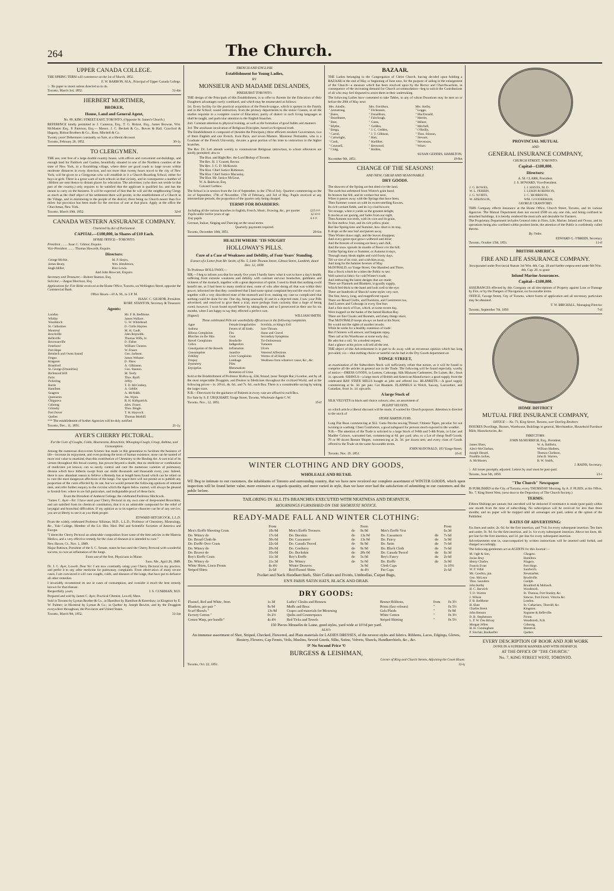264
The Church.
UPPER CANADA COLLEGE.
THE SPRING TERM will commence on the 1st of March, 1852.
F. W. BARRON, M.A., Principal of Upper Canada College.
☞ No paper to insert unless directed so to do.
Toronto, March 3rd, 1852. 31-4in
HERBERT MORTIMER,
BROKER,
House, Land and General Agent,
No. 89, KING STREET EAST, TORONTO, (Opposite St. James's Church.)
REFERENCE kindly permitted to J. Cameron, Esq., T. G. Ridout, Esq., James Browne, Wm. McMaster Esq., P. Paterson, Esq.— Messrs. J. C. Beckett & Co., Bowes & Hall, Crawford & Hagarty, Ridout Brothers & Co., Ross, Mitchell & Co.
Twenty years' Debentures constantly on Sale, at a liberal discount.
Toronto, February 26, 1852. 30-1y
TO CLERGYMEN.
THE use, rent free of a large double country house, with offices and convenient out-buildings, and enough land for Paddock and Garden, beautifully situated in one of the Northern counties of the state of New York, in a flourishing village, where there are good roads to large towns within moderate distances in every direction, and not more than twenty hours travel to the city of New York, will be given to a Clergyman who will establish in it a Church Boarding School, either for boys or girls. There is a great want of such schools in that vicinity, and in consequence a number of children are sent thence to distant places for education. The advertiser, (who does not reside in that part of the country,) only requires to be satisfied that the applicant is qualified for, and has the means to carry on the business. It will be expected of him that he will aid the neighbouring Clergy as much as the chief object of his settlement there will permit, in the establishment of a Church in the Village, and in ministering to the people of the district; there being no Church nearer than five miles: but provision has been made for the erection of one at that place. Apply at the office the Churchman, New York.
Toronto, March 10th, 1852. 32-tf
CANADA WESTERN ASSURANCE COMPANY.
Chartered by Act of Parliament.
CAPITAL—£100,000, in Shares of £10 Each.
HOME OFFICE—TORONTO.
President ........ Isaac C. Gilmor, Esquire.
Vice-President ........ Thomas Haworth, Esquire.
Directors:
| George Michie, James Beaty, Hugh Miller, | M. P. Hayes, Wm. Henderson, Rice Lewis. |
And John Howcutt, Esquire.
Secretary and Treasurer,—Robert Stanton, Esq.
Solicitor,—Angus Morrison, Esq.
Applications for Fire Risks received at the Home Office, Toronto, on Wellington Street, opposite the Commercial Bank.
Office Hours—10 A. M., to 3 P. M.
ISAAC C. GILMOR, President.
ROBT. STANTON, Secretary & Treasurer.
Agents:
| London | Mr. F. B. Beddome. |
| Whitby | James Wallace. |
| Woodstock | G. W. Whitehead. |
| St. Catharines | D. Curtis Haynes. |
| Montreal | M. H. Gault. |
| Brockville | John Reynolds. |
| Belleville | Thomas Wills, Jr. |
| Bowmanville | D. Fisher. |
| Peterboro' | William Cluxton. |
| Port Hope | W. Fraser. |
| Bentinck and Owen Sound | Geo. Jackson. |
| Fergus | James Webster. |
| Kingston | D. Shaw. |
| Brantford | A. Gilkinson. |
| St. George (Drumfries) | Geo. Stanton. |
| Richmond Hill | M. Teefy. |
| Paris | Thos. Ryall. |
| Pickering | Jeffry. |
| Barrie | T. D. McConkey. |
| Hamilton | A. Goldie. |
| Saugeen | A. McNabb. |
| Queenston | Jos. Wynn. |
| Chippawa | R. H. Kirkpatrick. |
| Cobourg | Alex. Fraser. |
| Grimsby | Thos. Bingle. |
| Port Dover | T. H. Haycock. |
| Quebec | Thomas Morkill. |
*** The establishment of further Agencies will be duly notified.
Toronto, Dec., 11, 1851. 21-1y.
AYER'S CHERRY PECTORAL.
For the Cure of Coughs, Colds, Hoarseness, Bronchitis, Whooping-Cough, Croup, Asthma, and Consumption.
Among the numerous discoveries Science has made in this generation to facilitate the business of life—increase its enjoyment, and even prolong the term of human existence, none can be named of more real value to mankind, than this contribution of Chemistry to the Healing Art. A vast trial of its virtues throughout this broad country, has proven beyond a doubt, that no medicine or combination of medicines yet known, can so surely control and cure the numerous varieties of pulmonary disease which have hitherto swept from our midst thousands and thousands every year. Indeed, there is now abundant reason to believe a Remedy has at length been found which can be relied on to cure the most dangerous affections of the lungs. Our space here will not permit us to publish any proportion of the cures effected by its use, but we would present the following opinions of eminent men, and refer further enquiry to the circular which the Agent below named, will always be pleased to furnish free, where in are full particulars, and indisputable proof of these facts.
From the President of Amherst College, the celebrated Professor Hitchcock.
"James C. Ayer—Sir: I have used your Cherry Pectoral in my own case of deep-seated Bronchitis, and am satisfied from its chemical constitution, that it is an admirable compound for the relief of laryngial and bronchial difficulties. If my opinion as to its superior character can be of any service, you are at liberty to use it as you think proper.
EDWARD HITCHCOCK, L.L.D.
From the widely celebrated Professor Silliman, M.D., L.L.D., Professor of Chemistry, Mineralogy, &c., Yale College, Member of the Lit. Hist. Med. Phil and Scientific Societies of America and Europe.
"I deem the Cherry Pectoral an admirable composition from some of the best articles in the Materia Medica, and a very effective remedy for the class of diseases it is intended to cure."
New Haven, Ct., Nov. 1, 1849.
Major Pattison, President of the S. C. Senate, states he has used the Cherry Pectoral with wonderful success, to cure an inflamation of the lungs.
From one of the first, Physicians in Maine.
Saco, Me., April 26, 1849.
Dr. J. C. Ayer, Lowell. Dear Sir: I am now constantly using your Cherry Pectoral in my practice, and prefer it to any other medicine for pulmonary complaints. From observation of many severe cases, I am convinced it will cure coughs, colds, and diseases of the lungs, that have put to defiance all other remedies.
I invariably recommend its use in cases of consumption, and consider it much the best remedy known for that disease.
Respectfully yours, I. S. CUSHMAN, M.D.
Prepared and sold by James C. Ayer, Practical Chemist, Lowell, Mass.
Sold in Toronto by Lyman Brother & Co., in Hamilton by Hamilton & Kneeshaw; in Kingston by E. W. Palmer; in Montreal by Lyman & Co.; in Quebec by Joseph Bowles, and by the Druggists everywhere throughout, the Provinces and United States.
Toronto, March 9th, 1852. 31-3m
FRENCH AND ENGLISH
Establishment for Young Ladies,
BY
MONSIEUR AND MADAME DESLANDES,
PINEHURST TORONTO.
THE design of the Principals of this Establishment, is to offer to Parents for the Education of their Daughters advantages rarely combined, and which may be enumerated as follows:
1st. Every facility for the practical acquisition of the French tongue, which is spoken in the Family and in the School; sound instruction, from the primary departments to the senior Classes, in all the studies requisite in a complete course of Education; purity of dialect in such living languages as shall be taught, and particular attention to the English branches.
2nd. Constant attention to physical training, as well as the formation of good habits and manners.
3rd. The assiduous inculcation of Religious Principles, based on Scriptural truth.
The Establishment is composed of (besides the Principals,) three efficient resident Governesses, two of them English and one French, from Paris, and seven Masters. Monsieur Deslandes, who is a Graduate of the French University, devotes a great portion of his time to instruction in the higher branches.
The Rev. Dr. Lett attends weekly to communicate Religious instruction, to whom references are kindly permitted; also to
The Hon. and Right Rev. the Lord Bishop of Toronto.
The Rev. H. J. Grasett, Rector.
The Rev. J. G. D. McKenzie.
The Hon. Chief Justice Robinson.
The Hon. Chief Justice Macaulay.
The Hon. Mr. Justice McLean.
W. A. Baldwin, Esq.
Colonel Carthew.
The School is in session from the 1st of September, to the 17th of July. Quarters commencing on the 1st of September, 17th of November, 17th of February, and 3rd of May. Pupils received at any intermediate periods, the proportion of the quarter only being charged.
TERMS FOR BOARDERS:
| Including all the various branches in English, French, Music, Drawing, &c., per quarter | £15 0 0 |
| Pupils under twelve years of age | 12 10 0 |
| Day pupils | 6 0 0 |
German, Italian, Singing and Dancing on the usual terms.
Quarterly payments required.
Toronto, December 18th, 1851. 20-6m
HEALTH WHERE 'TIS SOUGHT
HOLLOWAY'S PILLS.
Cure of a Case of Weakness and Debility, of Four Years' Standing.
Extract of a Letter from Mr. Smith, of No. 5, Little Thomas Street, Gibson Street, Lambeth, dated Dec. 12, 1850.
To Professor HOLLOWAY,—
SIR,—I beg to inform you that for nearly five years I hardly knew what it was to have a day's health, suffering from extreme weakness and debility with constant nervous headaches, giddiness and sickness of the stomach, together with a great depression of spirits. I used to think that nothing could benefit me, as I had been to many medical men, some of who after doing all that was within their power, informed me that they considered that I had some spinal complaint beyond the reach of cure, together with a very disordered state of the stomach and liver, making my case so complicated that nothing could be done for me. One day, being unusually ill and in a dejected state, I saw your Pills advertised, and resolved to give them a trial, more perhaps from curiosity than a hope of being cured, however, I soon found myself better by taking them, and so I persevered in their use for six months, when I am happy to say they effected a perfect cure.
[Signed] WILLIAM SMITH.
These celebrated Pills are wonderfully efficacious in the following complaints.
| Ague Asthma Bilious Complaints Blotches on the Skin Bowel Complaints Colics Constipation of the Bowels Consumption Debility Dropsy Dysentery Erysipelas | Female Irregularities Fevers of all kinds. Fits Gout Headache Indigestion Inflamation Jaundice Liver Complaints Lumbago Piles Rheumatism Retention of Urine | Scrofula, or King's Evil Sore Throats Stone and Gravel Secondary Symptoms Tic-Doloureaux Tumours Ulcers Venereal Affections Worms of all kinds Weakness from whatever cause, &c., &c. |
Sold at the Establishment of Professor Holloway, 224, Strand, (near Temple Bar,) London, and by all the most respectable Druggists, and Dealers in Medicines throughout the civilized World, and at the following prices—1s. 10½d., 4s. 6d., and 7s. 6d., each Box. There is a considerable saving by taking the larger sizes.
N.B.—Directions for the guidance of Patients in every case are affixed to each Box.
For Sale by S. F. URQUHART, Yonge Street, Toronto, Wholesale Agent C.W.
Toronto, Nov., 12, 1851. 15-tf
BAZAAR.
THE Ladies belonging to the Congregation of Christ Church, having decided upon holding a BAZAAR in the end of May or beginning of June next, for the purpose of aiding in the enlargement of the Church—a measure which has been resolved upon by the Rector and Churchwardens, in consequence of the increasing demand for Church accommodation—beg to solicit the Contributions of all who may feel disposed to assist them in their undertaking.
The following Ladies have consented to take Tables, to any of whom Donations may be sent on or before the 20th of May next:
| Mrs. Ainslie, " Armstrong, " Bates, " Beardmore, " Best, " Blythe, " Brega, " Carrol, " Cartwright, " Cook, " Counsell, " Craig, | Mrs. Davidson, " Dickenson, " Donaldson, " Fairclough, " Gates, " Geddes, " J. C. Geddes, " J. T. Gilkison, " Hatt, " Hardiker, " Henwood, " Holden, | Mrs. Kerby, " Leggo, " MacDonald, " Merritt, " Milner, " Mitchell, " O'Reilly, " Thos. Stinson, " Stewart, " Stevenson, " Winer. |
SUSAN GEDDES, HAMILTON.
November 9th, 1851. 19-8m
CHANGE OF THE SEASONS!
AND NEW, CHEAP AND SEASONABLE
DRY GOODS.
The showers of the Spring are but shed o'er the land,
The earth but unfettered from Winter's grim hand;
Its breezes but felt, and its verdure but seen,
When it passes away with the Springs that have been,
Then Summer comes on with its sweet smelling flowers,
Its rich verdant fields, and its ivy-clad bowers;
Yet strange, when it yields us the greatest delight,
It mocks at our gazing, and fades from our sight,
Then Autumn succeeds, with its corn and its grain,
Its fine mellow fruit, and its rich yellow plain;
But like Spring time and Summer, how short is its stay,
It drops as the sear leaf and passes away.
Then Winter draws nigh, and the leaves disappear,
And every green spot grows withered and drear;
And the breezes of evening are heavy and chill,
And the snow spreads its mantle of fleece o'er the hill;
Unlike Spring time or Summer, or Autumn it stays,
Through many bleak nights and cold frosty days,
Till we tire of its visit, and wish him away,
And long for the balmier breezes of May.
McDONALD, on Yonge Street, One Hundred and Three,
Has a Stock which he wishes the Public to see;
Well suited in fabric for cold Winter's trade,
And embracing the latest designs that are made;
There are Flannels and Blankets, in goodly supply,
Which feel thick to the hand and look well to the eye;
There are hundreds of Shawls! some styles very rare,
The fine, heavy, long, and magnificent square
There are Broad Cloths, and Doeskins, and Cassimeres too,
And Lustres and Cobourgs in every fine hue;
And a fine stock of Furs, which, at some recent day,
Were trapped on the banks of the famed Hudson Bay.
There are fine Cloaks and Bonnets, and many things more,
That McDONALD keeps always on hand at his Store;
He would not the rights of another invade,
While he seeks for a healthy extension of trade:
But if fairness will answer, and bargains repay,
Then call at his Warehouse at some early day;
He asks but a call, 'tis a modest request,
And a glance at his prices will tell all the rest.
THE object of this Advertisement is in part to do away with an erroneous opinion which has long prevailed, viz.—that nothing choice or tasteful can be had in the Dry Goods department on
YONGE STREET,
an examination of the Subscribers Stock will sufficiently refute that notion, as it will be found to comprise all the articles in general use in the Trade. The following will be found especially worthy of notice:—DRESS GOODS, in Lustres, Cobourgs, Silk Mixtures Cashmeres, De Laines, &c., from 1s. upwards. SHAWLS—a large stock of British and American Manufacture; a good supply from the celebrated BAY STATE MILLS bought as jobs and offered low. BLANKETS.—A good supply commencing at 6s. 3d. per pair, Cot Blankets. FLANNELS in Welch, Saxony, Lancashire, and Canadian, from 1s. 1d. upwards.
A large Stock of
SILK VELVETS in black and choice colours; also, an assortment of
PULPIT VELVETS,
on which article a liberal discount will be made, if wanted for Church purposes. Attention is directed to the stock of
STONE MARTIN FURS.
Long Flat Boas commencing at $12. Gutta Percha sewing Thread; Chinese Tapes, peculiar for not twisting in washing; Chest Comforters, a good safeguard for persons much exposed to the weather.
N.B.—The attention of the Trade is solicited to a large Stock of 9-8th and 5-4th Prints, in Lilac and Madder Colours, warranted fast, commencing at 6d. per yard; also, to a Lot of cheap Stuff Goods; 70 or 80 dozen Bonnet Shapes, commencing at 2s. 3d. per dozen nett; and every class of Goods offered to the Trade on the same favourable terms.
JOHN McDONALD, 103 Yonge Street.
Toronto, Nov. 19, 1851. 16-tf.
WINTER CLOTHING AND DRY GOODS,
WHOLEALE AND RETAIL
WE Beg to intimate to our customers, the inhabitants of Toronto and surroundng country, that we have now received our complete assortment of WINTER GOODS, which upon inspection will be found better value, more extensive as regards quantity, and more varied in style, than we have ever had the satisfaction of submitting to our customers and the public before.
TAILORING IN ALL ITS BRANCHES EXECUTED WITH NEATNESS AND DESPATCH.
MOURNINGS FURNISHED ON THE SHORTEST NOTICE.
READY-MADE FALL AND WINTER CLOTHING:
| | From | | | From | | | From |
| --- | --- | --- | --- | --- | --- | --- | --- |
| Men's Etoffe Shooting Coats | 18s 9d | Men's Etoffe Trousers | do | 8s 9d | Men's Etoffe Vest | | 6s 3d |
| Do. Witney do | 17s 6d | Do. Doeskin | do | 13s 9d | Do. Cassamere | do | 7s 6d |
| Do. Broad Cloth do | 30s 0d | Do. Cassamere | do | 13s 9d | Do. Fancy | do | 3s 9d |
| Do. Etoffe Over Coats | 22s 6d | Do. Canada Tweed | do | 8s 9d | Do. Satin | do | 7s 6d |
| Do. Witney do | 20s 0d | Do. Corduroy | do | 8s 9d | Do. Black Cloth | do | 7s 6d |
| Do. Beaver do | 35s 0d | Do. Buckskin | do | 20s 0d | Do. Canada Tweed | do | 6s 3d |
| Boy's Etoffe Coats | 11s 3d | Boy's Etoffe | do | 5s 0d | Boy's Fancy | do | 2s 6d |
| Do. Witney do | 11s 3d | Do. Witney | do | 5s 0d | Do. Etoffe | do | 3s 9d |
| White Shirts, Linen Fronts | 4s 4½ | Winter Drawers | | 3s 9d | Cloth Caps | | 1s 10½ |
| Striped Shirts | 2s 6d | Red Flannel Shitts | | 4s 4½ | Fur Caps | | 2s 6d |
Pocket and Neck Handkerchiefs, Shirt Collars and Fronts, Umbrellas, Carpet Bags,
EN'S PARIS SATIN HATS, BLACK AND DRAB.
DRY GOODS:
| Flannel, Red and White, from | 1s 3d | Ladies' Cloaks and Bonnets | Bonnet Ribbons, | from | 0s 3½ |
| Blankets, per pair " | 8s 9d | Muffs and Boas | Prints (fast colours) | " | 0s 5½ |
| Scarf Shawls " | 13s 9d | Crapes and materials for Mourning | Gala Plaids | " | 0s 9d |
| Factory Cotton " | 0s 2½ | Quilts and Counterpanes | White Cotton | " | 0s 3½ |
| Cotton Warp, per bundle" | 4s 4½ | Bed Ticks and Towels | Striped Shirting | " | 0s 5½ |
150 Pieces Mouselin de Laine, good styles, yard wide at 10½d per yard.
ALSO:
An immense assortment of Shot, Striped, Checked, Flowered, and Plain materials for LADIES DRESSES, of the newest styles and fabrics. Ribbons, Laces, Edgings, Gloves, Hosiery, Flowers, Cap Fronts, Veils, Muslins, Sewed Goods, Silks, Satins, Velvets, Shawls, Handkerchiefs, &c., &c.
☞ No Second Price ☜
BURGESS & LEISHMAN,
Corner of King and Church Streets, Adjoining the Court House.
Toronto, Oct. 22, 1851. 12-ly
PROVINCIAL MUTUAL
AND
GENERAL INSURANCE COMPANY,
CHURCH STREET, TORONTO.
Capital—£100,000.
Directors:
A. M. CLARK, President.
J. S. HOWARD, Vice-President.
| J. G. BOWES, W. L. PERRIN, J. G. WORTS, W. ATKINSON, | J. J. HAYES, M. D. J. LUKIN ROBINSON, J. C. MORRISON, WM. GOODERHAM, |
GEORGE CRAWFORD.
THIS Company effects Insurance at the Home Office, Church Street, Toronto, and its various Agencies. The Mutual Department does not exceed £500 on any one risk, and being confined to detached buildings, it is hereby rendered the most safe and desirable for Farmers.
The Proprietary Department includes General risks in Fires, Life, Marine, Inland and Ocean, and its operations being also confined within prudent limits, the attention of the Public is confidently called thereto.
By Order.
EDWARD G. O'BRIEN, Secretary
Toronto, October 15th, 1851. 11-tf
BRITISH AMERICA
FIRE AND LIFE ASSURANCE COMPANY.
Incorporated under Provincial Statute 3rd Wm. 4th, Cap. 18 and further empowered under 6th Wm. 4th, Cap. 20, to grant
Inland Marine Assurances.
Capital—£100,000.
ASSURANCES effected by this Company on all descriptions of Property against Loss or Damage by Fire, or by the Dangers of Navigation, on favourable terms.
OFFICE, George Street, City of Toronto, where forms of application and all necessary particulars may be obtained.
T. W. BIRCHALL, Managing Director
Toronto, September 7th, 1850 7-tf
HOME DISTRICT
MUTUAL FIRE INSURANCE COMPANY,
OFFICE — No. 71, King Street, Toronto, over Darling Brothers
INSURES Dwellings, Houses, Warehouse, Buildings in general, Merchandize, Household Furniture Mills, Manufactories, &c.
DIRECTORS:
JOHN McMURRICH, Esq., President.
| James Shaw, Alex'r McGlashan, Joseph Sheard, Franklin Jackes, A. McMaster, | W. A. Baldwin, William Mathers, Thomas Clarkson, John B. Warren, B. W. Smith, |
J. RAINS, Secretary.
☞ All losses promptly adjusted. Letters by mail must be post-paid.
Toronto, June 5th, 1850. 21-t
"The Church" Newspaper
IS PUBLISHED at the City of Toronto, every THURSDAY Morning, by A. F. PLEES, at his Office, No. 7, King Street West, (next door to the Depository of The Church Society.)
TERMS:
Fifteen Shillings per annum; but one-third will be deducted if remittance is made (post-paid) within one month from the time of subscribing. No subscription will be received for less than three months; and no paper will be stopped until all arrearages are paid, unless at the option of the Publisher.
RATES OF ADVERTISING:
Six lines and under, 2s. 6d. for the first insertion, and 7½d. for every subsequent insertion. Ten lines and under, 3s. 9d. for the first insertion, and 1s. for every subsequent insertion. Above ten lines, 4d. per line for the first insertion, and 1d. per line for every subsequent insertion.
Advertisements sent in, unaccompanied by written instructions will be inserted until forbid, and charged accordingly.
The following gentlemen act as AGENTS for this Journal:—
| M. Ogle & Son, | Glasgow. |
| Josias Bray | Hamilton. |
| Henry Charles | Niagara. |
| Francis Evatt | Port Hope. |
| W. P. Vidal | Sandwich. |
| Mr. Cawthra, jun. | Newmarket. |
| Geo. McLean | Brockville. |
| Thos. Saunders | Guelph. |
| John Kerby | Brantford & Mohawk. |
| H. C. Barwick | Woodstock. |
| T. D. Warren | St. Thomas, Port Stanley, &c. |
| J. Wilson | Simcoe, Port Dover, Vittoria &c. |
| F. B. Beddome | London. |
| H. Slate | St. Catharines, Thorold, &c. |
| Charles Brent | Kingston. |
| John Benson | Napanee & Belleville. |
| D. B. Stephenson | Picton. |
| L. P. W. Des Brisay | Woodstock, N.B. |
| Morgan Jellett | Cobourg. |
| H. H. Cunningham | Montreal. |
| P. Sinclair, Bookseller | Quebec. |
EVERY DESCRIPTION OF BOOK AND JOB WORK
DONE IN A SUPERIOR MANNER AND WITH DESPATCH.
AT THE OFFICE OF "THE CHURCH,"
No. 7, KING STREET WEST, TORONTO.